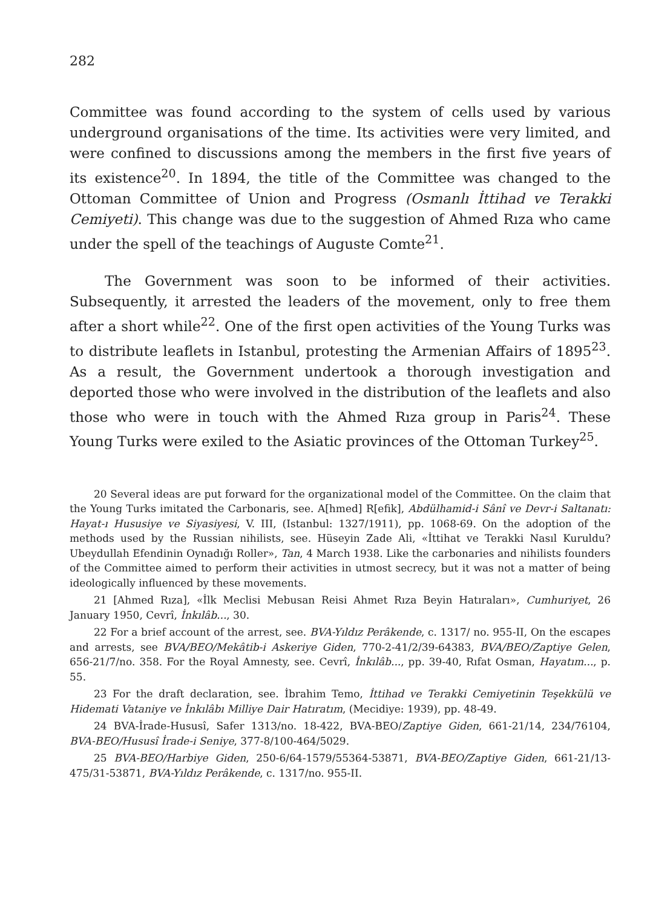282
Committee was found according to the system of cells used by various underground organisations of the time. Its activities were very limited, and were confined to discussions among the members in the first five years of its existence<sup>20</sup>. In 1894, the title of the Committee was changed to the Ottoman Committee of Union and Progress (Osmanlı İttihad ve Terakki Cemiyeti). This change was due to the suggestion of Ahmed Rıza who came under the spell of the teachings of Auguste Comte<sup>21</sup>.
The Government was soon to be informed of their activities. Subsequently, it arrested the leaders of the movement, only to free them after a short while<sup>22</sup>. One of the first open activities of the Young Turks was to distribute leaflets in Istanbul, protesting the Armenian Affairs of 1895<sup>23</sup>. As a result, the Government undertook a thorough investigation and deported those who were involved in the distribution of the leaflets and also those who were in touch with the Ahmed Rıza group in Paris<sup>24</sup>. These Young Turks were exiled to the Asiatic provinces of the Ottoman Turkey<sup>25</sup>.
20 Several ideas are put forward for the organizational model of the Committee. On the claim that the Young Turks imitated the Carbonaris, see. A[hmed] R[efik], Abdülhamid-i Sânî ve Devr-i Saltanatı: Hayat-ı Hususiye ve Siyasiyesi, V. III, (Istanbul: 1327/1911), pp. 1068-69. On the adoption of the methods used by the Russian nihilists, see. Hüseyin Zade Ali, «İttihat ve Terakki Nasıl Kuruldu? Ubeydullah Efendinin Oynadığı Roller», Tan, 4 March 1938. Like the carbonaries and nihilists founders of the Committee aimed to perform their activities in utmost secrecy, but it was not a matter of being ideologically influenced by these movements.
21 [Ahmed Rıza], «İlk Meclisi Mebusan Reisi Ahmet Rıza Beyin Hatıraları», Cumhuriyet, 26 January 1950, Cevrî, İnkılâb..., 30.
22 For a brief account of the arrest, see. BVA-Yıldız Perâkende, c. 1317/ no. 955-II, On the escapes and arrests, see BVA/BEO/Mekâtib-i Askeriye Giden, 770-2-41/2/39-64383, BVA/BEO/Zaptiye Gelen, 656-21/7/no. 358. For the Royal Amnesty, see. Cevrî, İnkılâb..., pp. 39-40, Rıfat Osman, Hayatım..., p. 55.
23 For the draft declaration, see. İbrahim Temo, İttihad ve Terakki Cemiyetinin Teşekkülü ve Hidemati Vataniye ve İnkılâbı Milliye Dair Hatıratım, (Mecidiye: 1939), pp. 48-49.
24 BVA-İrade-Hususî, Safer 1313/no. 18-422, BVA-BEO/Zaptiye Giden, 661-21/14, 234/76104, BVA-BEO/Hususî İrade-i Seniye, 377-8/100-464/5029.
25 BVA-BEO/Harbiye Giden, 250-6/64-1579/55364-53871, BVA-BEO/Zaptiye Giden, 661-21/13-475/31-53871, BVA-Yıldız Perâkende, c. 1317/no. 955-II.